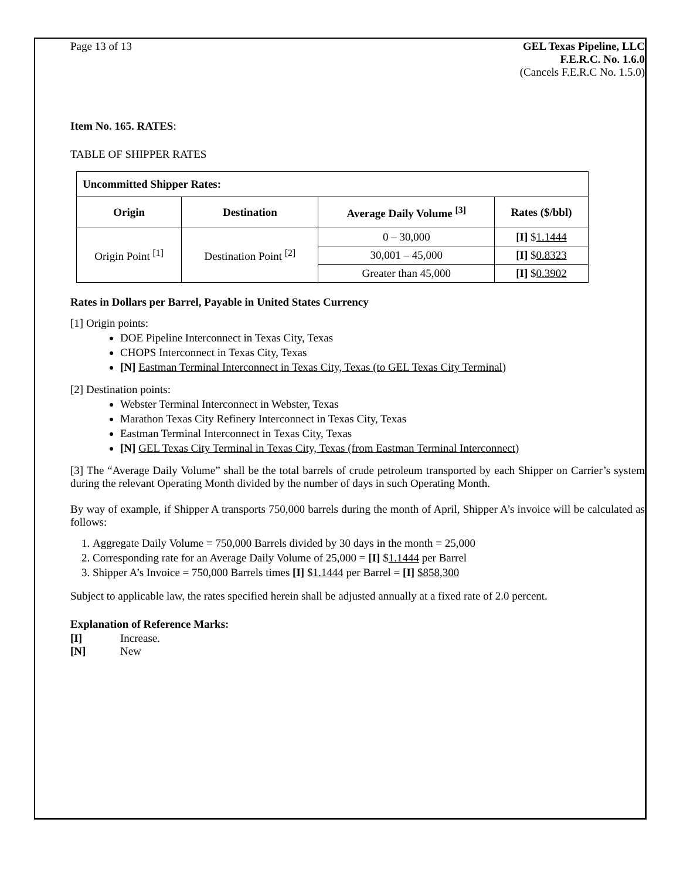Page 13 of 13 GEL Texas Pipeline, LLC
F.E.R.C. No. 1.6.0
(Cancels F.E.R.C No. 1.5.0)
Item No. 165. RATES:
TABLE OF SHIPPER RATES
| Uncommitted Shipper Rates: | | | |
| --- | --- | --- | --- |
| Origin | Destination | Average Daily Volume <sup>[3]</sup> | Rates ($/bbl) |
| Origin Point <sup>[1]</sup> | Destination Point <sup>[2]</sup> | 0 – 30,000 | [I] $ 1.1444 |
| | | 30,001 – 45,000 | [I] $ 0.8323 |
| | | Greater than 45,000 | [I] $ 0.3902 |
Rates in Dollars per Barrel, Payable in United States Currency
[1] Origin points:
DOE Pipeline Interconnect in Texas City, Texas
CHOPS Interconnect in Texas City, Texas
[N] Eastman Terminal Interconnect in Texas City, Texas (to GEL Texas City Terminal)
[2] Destination points:
Webster Terminal Interconnect in Webster, Texas
Marathon Texas City Refinery Interconnect in Texas City, Texas
Eastman Terminal Interconnect in Texas City, Texas
[N] GEL Texas City Terminal in Texas City, Texas (from Eastman Terminal Interconnect)
[3] The “Average Daily Volume” shall be the total barrels of crude petroleum transported by each Shipper on Carrier’s system during the relevant Operating Month divided by the number of days in such Operating Month.
By way of example, if Shipper A transports 750,000 barrels during the month of April, Shipper A’s invoice will be calculated as follows:
1. Aggregate Daily Volume = 750,000 Barrels divided by 30 days in the month = 25,000
2. Corresponding rate for an Average Daily Volume of 25,000 = [I] $1.1444 per Barrel
3. Shipper A’s Invoice = 750,000 Barrels times [I] $1.1444 per Barrel = [I] $858,300
Subject to applicable law, the rates specified herein shall be adjusted annually at a fixed rate of 2.0 percent.
Explanation of Reference Marks:
[I] Increase.
[N] New